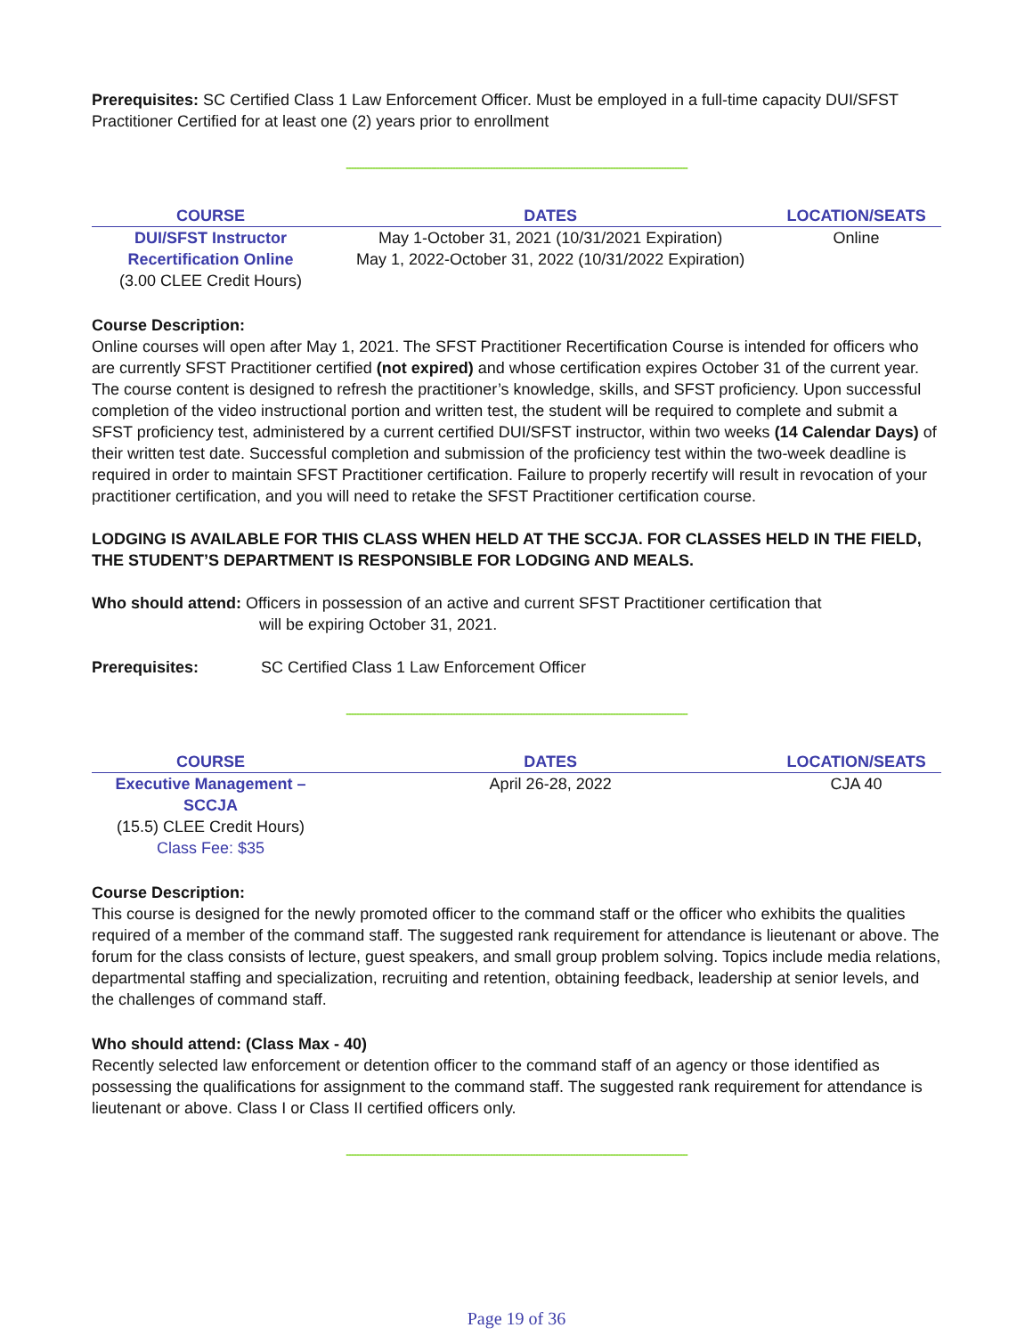Prerequisites: SC Certified Class 1 Law Enforcement Officer. Must be employed in a full-time capacity DUI/SFST Practitioner Certified for at least one (2) years prior to enrollment
--------------------------------------------------------------------------------------------------------------------------------
| COURSE | DATES | LOCATION/SEATS |
| --- | --- | --- |
| DUI/SFST Instructor Recertification Online (3.00 CLEE Credit Hours) | May 1-October 31, 2021 (10/31/2021 Expiration) May 1, 2022-October 31, 2022 (10/31/2022 Expiration) | Online |
Course Description:
Online courses will open after May 1, 2021. The SFST Practitioner Recertification Course is intended for officers who are currently SFST Practitioner certified (not expired) and whose certification expires October 31 of the current year. The course content is designed to refresh the practitioner’s knowledge, skills, and SFST proficiency. Upon successful completion of the video instructional portion and written test, the student will be required to complete and submit a SFST proficiency test, administered by a current certified DUI/SFST instructor, within two weeks (14 Calendar Days) of their written test date. Successful completion and submission of the proficiency test within the two-week deadline is required in order to maintain SFST Practitioner certification. Failure to properly recertify will result in revocation of your practitioner certification, and you will need to retake the SFST Practitioner certification course.
LODGING IS AVAILABLE FOR THIS CLASS WHEN HELD AT THE SCCJA. FOR CLASSES HELD IN THE FIELD, THE STUDENT’S DEPARTMENT IS RESPONSIBLE FOR LODGING AND MEALS.
Who should attend: Officers in possession of an active and current SFST Practitioner certification that
will be expiring October 31, 2021.
Prerequisites: SC Certified Class 1 Law Enforcement Officer
--------------------------------------------------------------------------------------------------------------------------------
| COURSE | DATES | LOCATION/SEATS |
| --- | --- | --- |
| Executive Management – SCCJA (15.5) CLEE Credit Hours) Class Fee: $35 | April 26-28, 2022 | CJA 40 |
Course Description:
This course is designed for the newly promoted officer to the command staff or the officer who exhibits the qualities required of a member of the command staff. The suggested rank requirement for attendance is lieutenant or above. The forum for the class consists of lecture, guest speakers, and small group problem solving. Topics include media relations, departmental staffing and specialization, recruiting and retention, obtaining feedback, leadership at senior levels, and the challenges of command staff.
Who should attend: (Class Max - 40)
Recently selected law enforcement or detention officer to the command staff of an agency or those identified as possessing the qualifications for assignment to the command staff. The suggested rank requirement for attendance is lieutenant or above. Class I or Class II certified officers only.
--------------------------------------------------------------------------------------------------------------------------------
Page 19 of 36